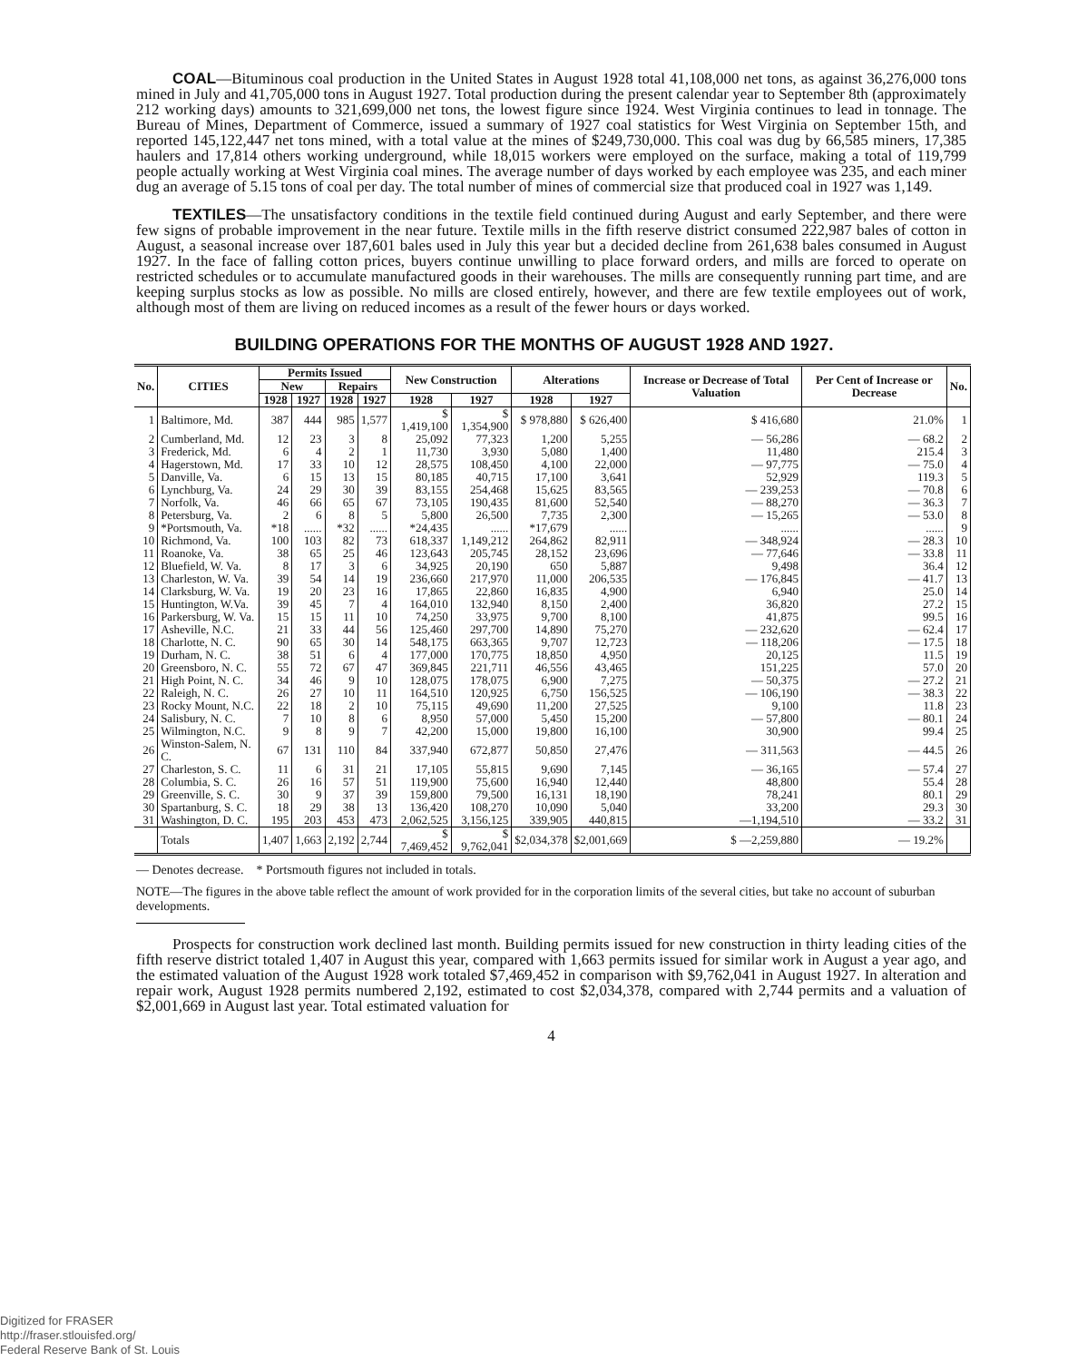COAL—Bituminous coal production in the United States in August 1928 total 41,108,000 net tons, as against 36,276,000 tons mined in July and 41,705,000 tons in August 1927. Total production during the present calendar year to September 8th (approximately 212 working days) amounts to 321,699,000 net tons, the lowest figure since 1924. West Virginia continues to lead in tonnage. The Bureau of Mines, Department of Commerce, issued a summary of 1927 coal statistics for West Virginia on September 15th, and reported 145,122,447 net tons mined, with a total value at the mines of $249,730,000. This coal was dug by 66,585 miners, 17,385 haulers and 17,814 others working underground, while 18,015 workers were employed on the surface, making a total of 119,799 people actually working at West Virginia coal mines. The average number of days worked by each employee was 235, and each miner dug an average of 5.15 tons of coal per day. The total number of mines of commercial size that produced coal in 1927 was 1,149.
TEXTILES—The unsatisfactory conditions in the textile field continued during August and early September, and there were few signs of probable improvement in the near future. Textile mills in the fifth reserve district consumed 222,987 bales of cotton in August, a seasonal increase over 187,601 bales used in July this year but a decided decline from 261,638 bales consumed in August 1927. In the face of falling cotton prices, buyers continue unwilling to place forward orders, and mills are forced to operate on restricted schedules or to accumulate manufactured goods in their warehouses. The mills are consequently running part time, and are keeping surplus stocks as low as possible. No mills are closed entirely, however, and there are few textile employees out of work, although most of them are living on reduced incomes as a result of the fewer hours or days worked.
BUILDING OPERATIONS FOR THE MONTHS OF AUGUST 1928 AND 1927.
| No. | CITIES | Permits Issued | | | | New Construction | | Alterations | | Increase or Decrease of Total Valuation | Per Cent of Increase or Decrease | No. |
| --- | --- | --- | --- | --- | --- | --- | --- | --- | --- | --- | --- | --- |
| | | New | | Repairs | | | | | | | | |
| | | 1928 | 1927 | 1928 | 1927 | 1928 | 1927 | 1928 | 1927 | | | |
| 1 | Baltimore, Md. | 387 | 444 | 985 | 1,577 | $ 1,419,100 | $ 1,354,900 | $ 978,880 | $ 626,400 | $ 416,680 | 21.0% | 1 |
| 2 | Cumberland, Md. | 12 | 23 | 3 | 8 | 25,092 | 77,323 | 1,200 | 5,255 | — 56,286 | — 68.2 | 2 |
| 3 | Frederick, Md. | 6 | 4 | 2 | 1 | 11,730 | 3,930 | 5,080 | 1,400 | 11,480 | 215.4 | 3 |
| 4 | Hagerstown, Md. | 17 | 33 | 10 | 12 | 28,575 | 108,450 | 4,100 | 22,000 | — 97,775 | — 75.0 | 4 |
| 5 | Danville, Va. | 6 | 15 | 13 | 15 | 80,185 | 40,715 | 17,100 | 3,641 | 52,929 | 119.3 | 5 |
| 6 | Lynchburg, Va. | 24 | 29 | 30 | 39 | 83,155 | 254,468 | 15,625 | 83,565 | — 239,253 | — 70.8 | 6 |
| 7 | Norfolk, Va. | 46 | 66 | 65 | 67 | 73,105 | 190,435 | 81,600 | 52,540 | — 88,270 | — 36.3 | 7 |
| 8 | Petersburg, Va. | 2 | 6 | 8 | 5 | 5,800 | 26,500 | 7,735 | 2,300 | — 15,265 | — 53.0 | 8 |
| 9 | *Portsmouth, Va. | *18 | ...... | *32 | ...... | *24,435 | ...... | *17,679 | ...... | ...... | ...... | 9 |
| 10 | Richmond, Va. | 100 | 103 | 82 | 73 | 618,337 | 1,149,212 | 264,862 | 82,911 | — 348,924 | — 28.3 | 10 |
| 11 | Roanoke, Va. | 38 | 65 | 25 | 46 | 123,643 | 205,745 | 28,152 | 23,696 | — 77,646 | — 33.8 | 11 |
| 12 | Bluefield, W. Va. | 8 | 17 | 3 | 6 | 34,925 | 20,190 | 650 | 5,887 | 9,498 | 36.4 | 12 |
| 13 | Charleston, W. Va. | 39 | 54 | 14 | 19 | 236,660 | 217,970 | 11,000 | 206,535 | — 176,845 | — 41.7 | 13 |
| 14 | Clarksburg, W. Va. | 19 | 20 | 23 | 16 | 17,865 | 22,860 | 16,835 | 4,900 | 6,940 | 25.0 | 14 |
| 15 | Huntington, W.Va. | 39 | 45 | 7 | 4 | 164,010 | 132,940 | 8,150 | 2,400 | 36,820 | 27.2 | 15 |
| 16 | Parkersburg, W. Va. | 15 | 15 | 11 | 10 | 74,250 | 33,975 | 9,700 | 8,100 | 41,875 | 99.5 | 16 |
| 17 | Asheville, N.C. | 21 | 33 | 44 | 56 | 125,460 | 297,700 | 14,890 | 75,270 | — 232,620 | — 62.4 | 17 |
| 18 | Charlotte, N. C. | 90 | 65 | 30 | 14 | 548,175 | 663,365 | 9,707 | 12,723 | — 118,206 | — 17.5 | 18 |
| 19 | Durham, N. C. | 38 | 51 | 6 | 4 | 177,000 | 170,775 | 18,850 | 4,950 | 20,125 | 11.5 | 19 |
| 20 | Greensboro, N. C. | 55 | 72 | 67 | 47 | 369,845 | 221,711 | 46,556 | 43,465 | 151,225 | 57.0 | 20 |
| 21 | High Point, N. C. | 34 | 46 | 9 | 10 | 128,075 | 178,075 | 6,900 | 7,275 | — 50,375 | — 27.2 | 21 |
| 22 | Raleigh, N. C. | 26 | 27 | 10 | 11 | 164,510 | 120,925 | 6,750 | 156,525 | — 106,190 | — 38.3 | 22 |
| 23 | Rocky Mount, N.C. | 22 | 18 | 2 | 10 | 75,115 | 49,690 | 11,200 | 27,525 | 9,100 | 11.8 | 23 |
| 24 | Salisbury, N. C. | 7 | 10 | 8 | 6 | 8,950 | 57,000 | 5,450 | 15,200 | — 57,800 | — 80.1 | 24 |
| 25 | Wilmington, N.C. | 9 | 8 | 9 | 7 | 42,200 | 15,000 | 19,800 | 16,100 | 30,900 | 99.4 | 25 |
| 26 | Winston-Salem, N. C. | 67 | 131 | 110 | 84 | 337,940 | 672,877 | 50,850 | 27,476 | — 311,563 | — 44.5 | 26 |
| 27 | Charleston, S. C. | 11 | 6 | 31 | 21 | 17,105 | 55,815 | 9,690 | 7,145 | — 36,165 | — 57.4 | 27 |
| 28 | Columbia, S. C. | 26 | 16 | 57 | 51 | 119,900 | 75,600 | 16,940 | 12,440 | 48,800 | 55.4 | 28 |
| 29 | Greenville, S. C. | 30 | 9 | 37 | 39 | 159,800 | 79,500 | 16,131 | 18,190 | 78,241 | 80.1 | 29 |
| 30 | Spartanburg, S. C. | 18 | 29 | 38 | 13 | 136,420 | 108,270 | 10,090 | 5,040 | 33,200 | 29.3 | 30 |
| 31 | Washington, D. C. | 195 | 203 | 453 | 473 | 2,062,525 | 3,156,125 | 339,905 | 440,815 | —1,194,510 | — 33.2 | 31 |
| | Totals | 1,407 | 1,663 | 2,192 | 2,744 | $ 7,469,452 | $ 9,762,041 | $2,034,378 | $2,001,669 | $ —2,259,880 | — 19.2% | |
— Denotes decrease. * Portsmouth figures not included in totals.
NOTE—The figures in the above table reflect the amount of work provided for in the corporation limits of the several cities, but take no account of suburban developments.
Prospects for construction work declined last month. Building permits issued for new construction in thirty leading cities of the fifth reserve district totaled 1,407 in August this year, compared with 1,663 permits issued for similar work in August a year ago, and the estimated valuation of the August 1928 work totaled $7,469,452 in comparison with $9,762,041 in August 1927. In alteration and repair work, August 1928 permits numbered 2,192, estimated to cost $2,034,378, compared with 2,744 permits and a valuation of $2,001,669 in August last year. Total estimated valuation for
4
Digitized for FRASER
http://fraser.stlouisfed.org/
Federal Reserve Bank of St. Louis